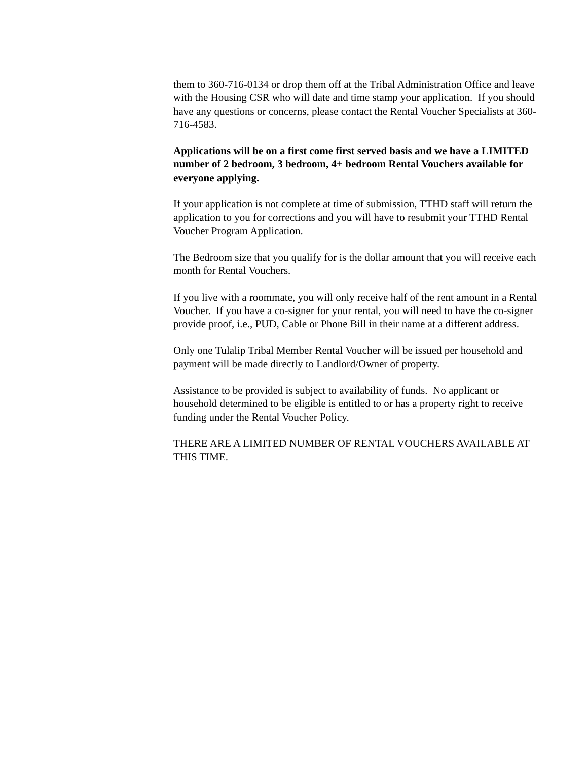them to 360-716-0134 or drop them off at the Tribal Administration Office and leave with the Housing CSR who will date and time stamp your application. If you should have any questions or concerns, please contact the Rental Voucher Specialists at 360-716-4583.
Applications will be on a first come first served basis and we have a LIMITED number of 2 bedroom, 3 bedroom, 4+ bedroom Rental Vouchers available for everyone applying.
If your application is not complete at time of submission, TTHD staff will return the application to you for corrections and you will have to resubmit your TTHD Rental Voucher Program Application.
The Bedroom size that you qualify for is the dollar amount that you will receive each month for Rental Vouchers.
If you live with a roommate, you will only receive half of the rent amount in a Rental Voucher. If you have a co-signer for your rental, you will need to have the co-signer provide proof, i.e., PUD, Cable or Phone Bill in their name at a different address.
Only one Tulalip Tribal Member Rental Voucher will be issued per household and payment will be made directly to Landlord/Owner of property.
Assistance to be provided is subject to availability of funds. No applicant or household determined to be eligible is entitled to or has a property right to receive funding under the Rental Voucher Policy.
THERE ARE A LIMITED NUMBER OF RENTAL VOUCHERS AVAILABLE AT THIS TIME.